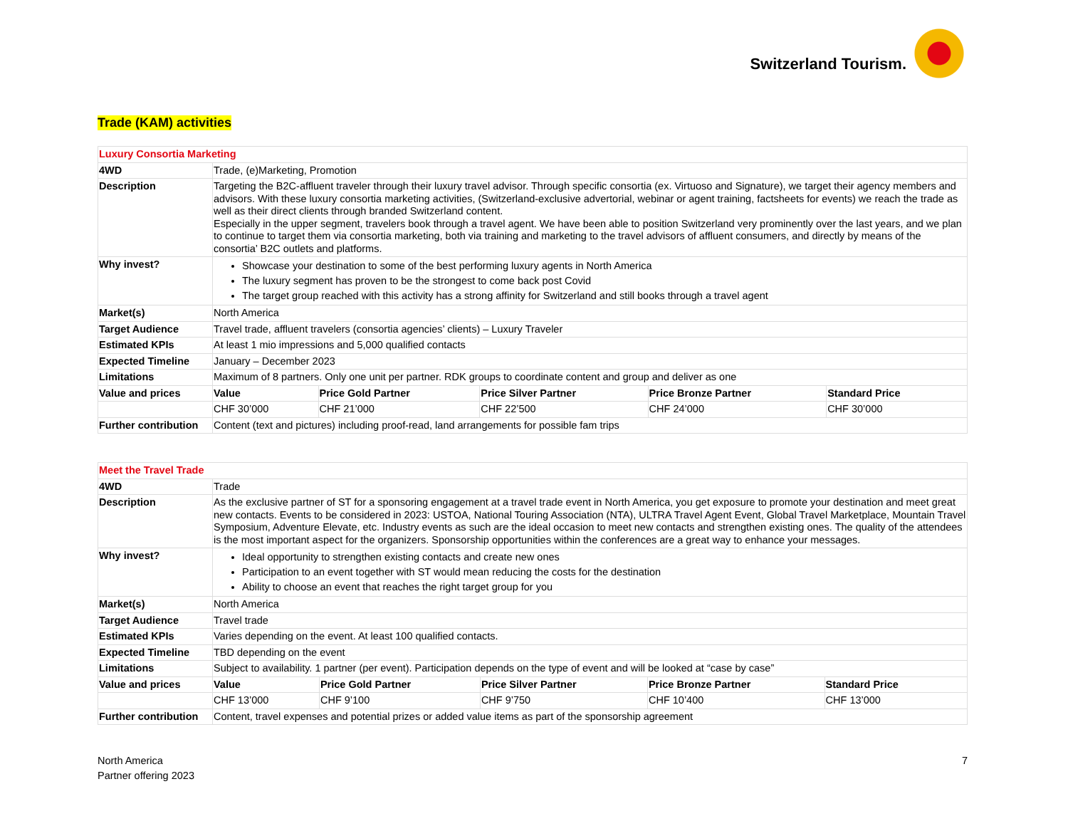Switzerland Tourism.
Trade (KAM) activities
| Luxury Consortia Marketing | | | | | |
| 4WD | Trade, (e)Marketing, Promotion | | | | |
| Description | Targeting the B2C-affluent traveler through their luxury travel advisor. Through specific consortia (ex. Virtuoso and Signature), we target their agency members and advisors. With these luxury consortia marketing activities, (Switzerland-exclusive advertorial, webinar or agent training, factsheets for events) we reach the trade as well as their direct clients through branded Switzerland content. Especially in the upper segment, travelers book through a travel agent. We have been able to position Switzerland very prominently over the last years, and we plan to continue to target them via consortia marketing, both via training and marketing to the travel advisors of affluent consumers, and directly by means of the consortia’ B2C outlets and platforms. | | | | |
| Why invest? | Showcase your destination to some of the best performing luxury agents in North America The luxury segment has proven to be the strongest to come back post Covid The target group reached with this activity has a strong affinity for Switzerland and still books through a travel agent | | | | |
| Market(s) | North America | | | | |
| Target Audience | Travel trade, affluent travelers (consortia agencies’ clients) – Luxury Traveler | | | | |
| Estimated KPIs | At least 1 mio impressions and 5,000 qualified contacts | | | | |
| Expected Timeline | January – December 2023 | | | | |
| Limitations | Maximum of 8 partners. Only one unit per partner. RDK groups to coordinate content and group and deliver as one | | | | |
| Value and prices | Value | Price Gold Partner | Price Silver Partner | Price Bronze Partner | Standard Price |
| | CHF 30’000 | CHF 21’000 | CHF 22’500 | CHF 24’000 | CHF 30’000 |
| Further contribution | Content (text and pictures) including proof-read, land arrangements for possible fam trips | | | | |
| Meet the Travel Trade | | | | | |
| 4WD | Trade | | | | |
| Description | As the exclusive partner of ST for a sponsoring engagement at a travel trade event in North America, you get exposure to promote your destination and meet great new contacts. Events to be considered in 2023: USTOA, National Touring Association (NTA), ULTRA Travel Agent Event, Global Travel Marketplace, Mountain Travel Symposium, Adventure Elevate, etc. Industry events as such are the ideal occasion to meet new contacts and strengthen existing ones. The quality of the attendees is the most important aspect for the organizers. Sponsorship opportunities within the conferences are a great way to enhance your messages. | | | | |
| Why invest? | Ideal opportunity to strengthen existing contacts and create new ones Participation to an event together with ST would mean reducing the costs for the destination Ability to choose an event that reaches the right target group for you | | | | |
| Market(s) | North America | | | | |
| Target Audience | Travel trade | | | | |
| Estimated KPIs | Varies depending on the event. At least 100 qualified contacts. | | | | |
| Expected Timeline | TBD depending on the event | | | | |
| Limitations | Subject to availability. 1 partner (per event). Participation depends on the type of event and will be looked at “case by case” | | | | |
| Value and prices | Value | Price Gold Partner | Price Silver Partner | Price Bronze Partner | Standard Price |
| | CHF 13’000 | CHF 9’100 | CHF 9’750 | CHF 10’400 | CHF 13’000 |
| Further contribution | Content, travel expenses and potential prizes or added value items as part of the sponsorship agreement | | | | |
North America
Partner offering 2023
7